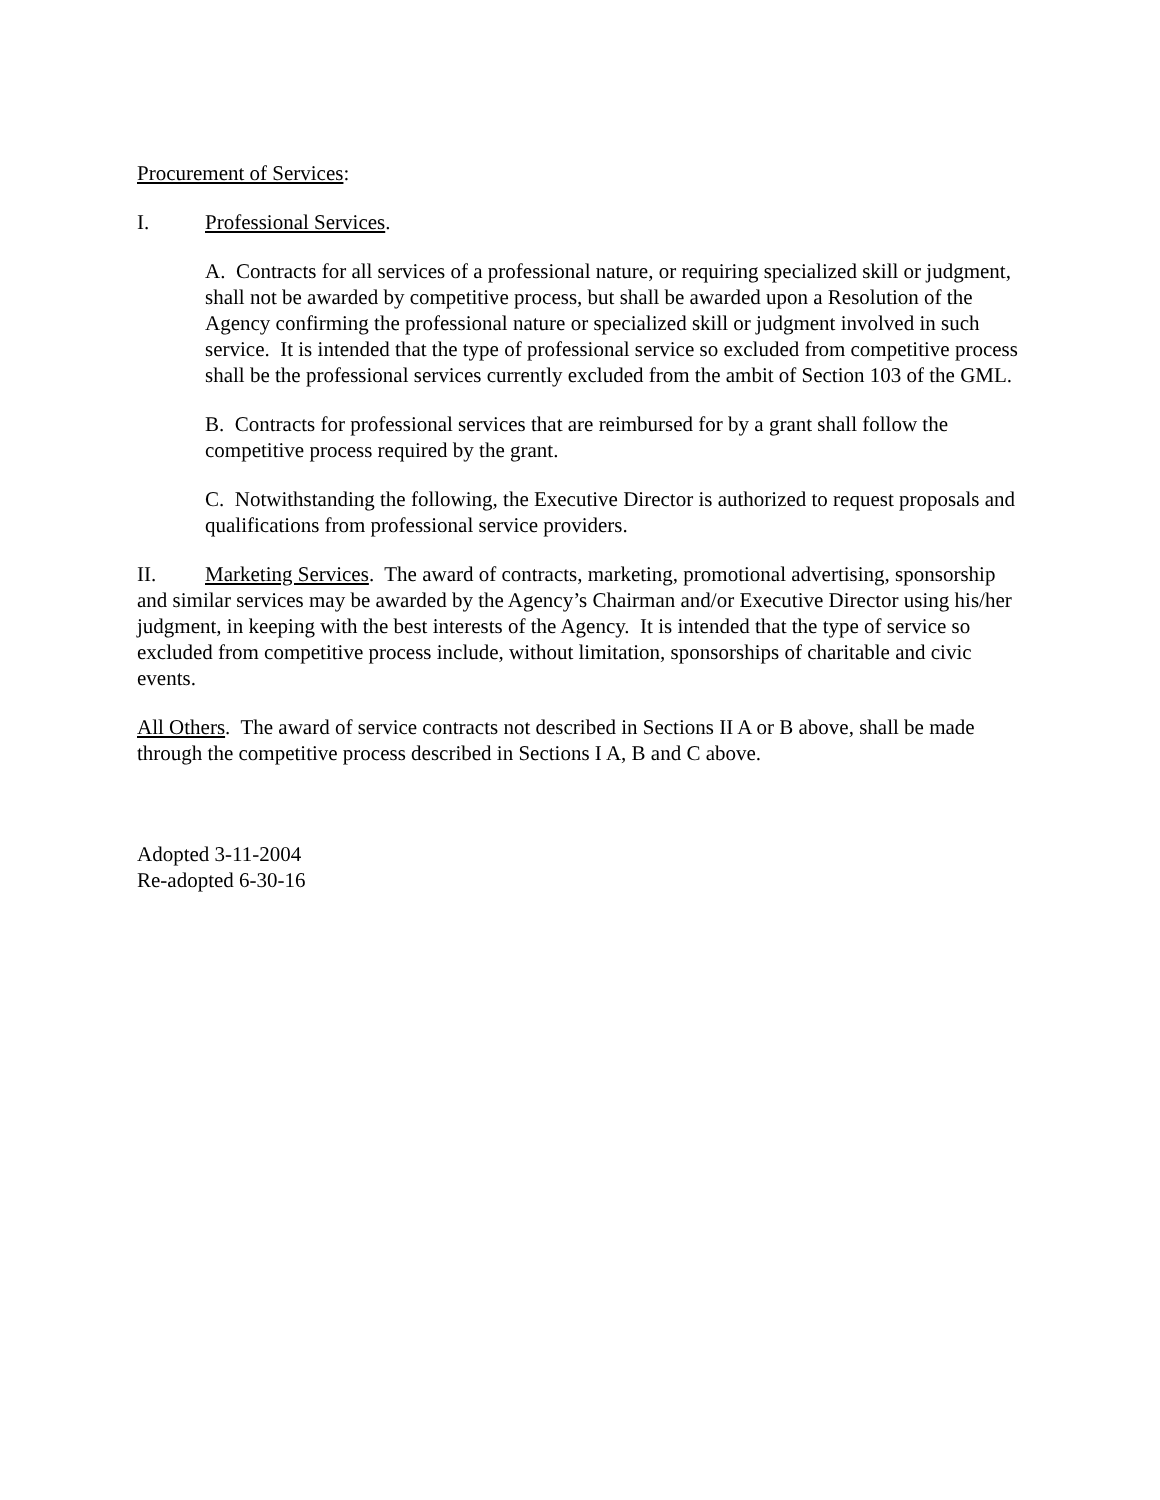Procurement of Services:
I. Professional Services.
A. Contracts for all services of a professional nature, or requiring specialized skill or judgment, shall not be awarded by competitive process, but shall be awarded upon a Resolution of the Agency confirming the professional nature or specialized skill or judgment involved in such service. It is intended that the type of professional service so excluded from competitive process shall be the professional services currently excluded from the ambit of Section 103 of the GML.
B. Contracts for professional services that are reimbursed for by a grant shall follow the competitive process required by the grant.
C. Notwithstanding the following, the Executive Director is authorized to request proposals and qualifications from professional service providers.
II. Marketing Services. The award of contracts, marketing, promotional advertising, sponsorship and similar services may be awarded by the Agency’s Chairman and/or Executive Director using his/her judgment, in keeping with the best interests of the Agency. It is intended that the type of service so excluded from competitive process include, without limitation, sponsorships of charitable and civic events.
All Others. The award of service contracts not described in Sections II A or B above, shall be made through the competitive process described in Sections I A, B and C above.
Adopted 3-11-2004
Re-adopted 6-30-16